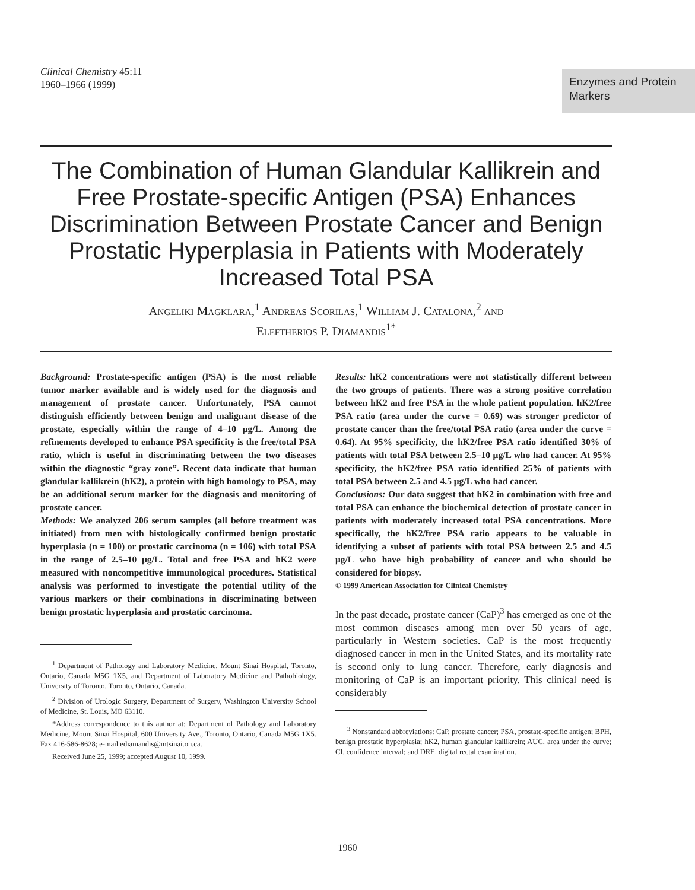Clinical Chemistry 45:11
1960–1966 (1999)
Enzymes and Protein Markers
The Combination of Human Glandular Kallikrein and Free Prostate-specific Antigen (PSA) Enhances Discrimination Between Prostate Cancer and Benign Prostatic Hyperplasia in Patients with Moderately Increased Total PSA
Angeliki Magklara,<sup>1</sup> Andreas Scorilas,<sup>1</sup> William J. Catalona,<sup>2</sup> and
Eleftherios P. Diamandis<sup>1*</sup>
Background: Prostate-specific antigen (PSA) is the most reliable tumor marker available and is widely used for the diagnosis and management of prostate cancer. Unfortunately, PSA cannot distinguish efficiently between benign and malignant disease of the prostate, especially within the range of 4–10 μg/L. Among the refinements developed to enhance PSA specificity is the free/total PSA ratio, which is useful in discriminating between the two diseases within the diagnostic “gray zone”. Recent data indicate that human glandular kallikrein (hK2), a protein with high homology to PSA, may be an additional serum marker for the diagnosis and monitoring of prostate cancer.
Methods: We analyzed 206 serum samples (all before treatment was initiated) from men with histologically confirmed benign prostatic hyperplasia (n = 100) or prostatic carcinoma (n = 106) with total PSA in the range of 2.5–10 μg/L. Total and free PSA and hK2 were measured with noncompetitive immunological procedures. Statistical analysis was performed to investigate the potential utility of the various markers or their combinations in discriminating between benign prostatic hyperplasia and prostatic carcinoma.
<sup>1</sup> Department of Pathology and Laboratory Medicine, Mount Sinai Hospital, Toronto, Ontario, Canada M5G 1X5, and Department of Laboratory Medicine and Pathobiology, University of Toronto, Toronto, Ontario, Canada.
<sup>2</sup> Division of Urologic Surgery, Department of Surgery, Washington University School of Medicine, St. Louis, MO 63110.
*Address correspondence to this author at: Department of Pathology and Laboratory Medicine, Mount Sinai Hospital, 600 University Ave., Toronto, Ontario, Canada M5G 1X5. Fax 416-586-8628; e-mail ediamandis@mtsinai.on.ca.
Received June 25, 1999; accepted August 10, 1999.
Results: hK2 concentrations were not statistically different between the two groups of patients. There was a strong positive correlation between hK2 and free PSA in the whole patient population. hK2/free PSA ratio (area under the curve = 0.69) was stronger predictor of prostate cancer than the free/total PSA ratio (area under the curve = 0.64). At 95% specificity, the hK2/free PSA ratio identified 30% of patients with total PSA between 2.5–10 μg/L who had cancer. At 95% specificity, the hK2/free PSA ratio identified 25% of patients with total PSA between 2.5 and 4.5 μg/L who had cancer.
Conclusions: Our data suggest that hK2 in combination with free and total PSA can enhance the biochemical detection of prostate cancer in patients with moderately increased total PSA concentrations. More specifically, the hK2/free PSA ratio appears to be valuable in identifying a subset of patients with total PSA between 2.5 and 4.5 μg/L who have high probability of cancer and who should be considered for biopsy.
© 1999 American Association for Clinical Chemistry
In the past decade, prostate cancer (CaP)<sup>3</sup> has emerged as one of the most common diseases among men over 50 years of age, particularly in Western societies. CaP is the most frequently diagnosed cancer in men in the United States, and its mortality rate is second only to lung cancer. Therefore, early diagnosis and monitoring of CaP is an important priority. This clinical need is considerably
<sup>3</sup> Nonstandard abbreviations: CaP, prostate cancer; PSA, prostate-specific antigen; BPH, benign prostatic hyperplasia; hK2, human glandular kallikrein; AUC, area under the curve; CI, confidence interval; and DRE, digital rectal examination.
1960